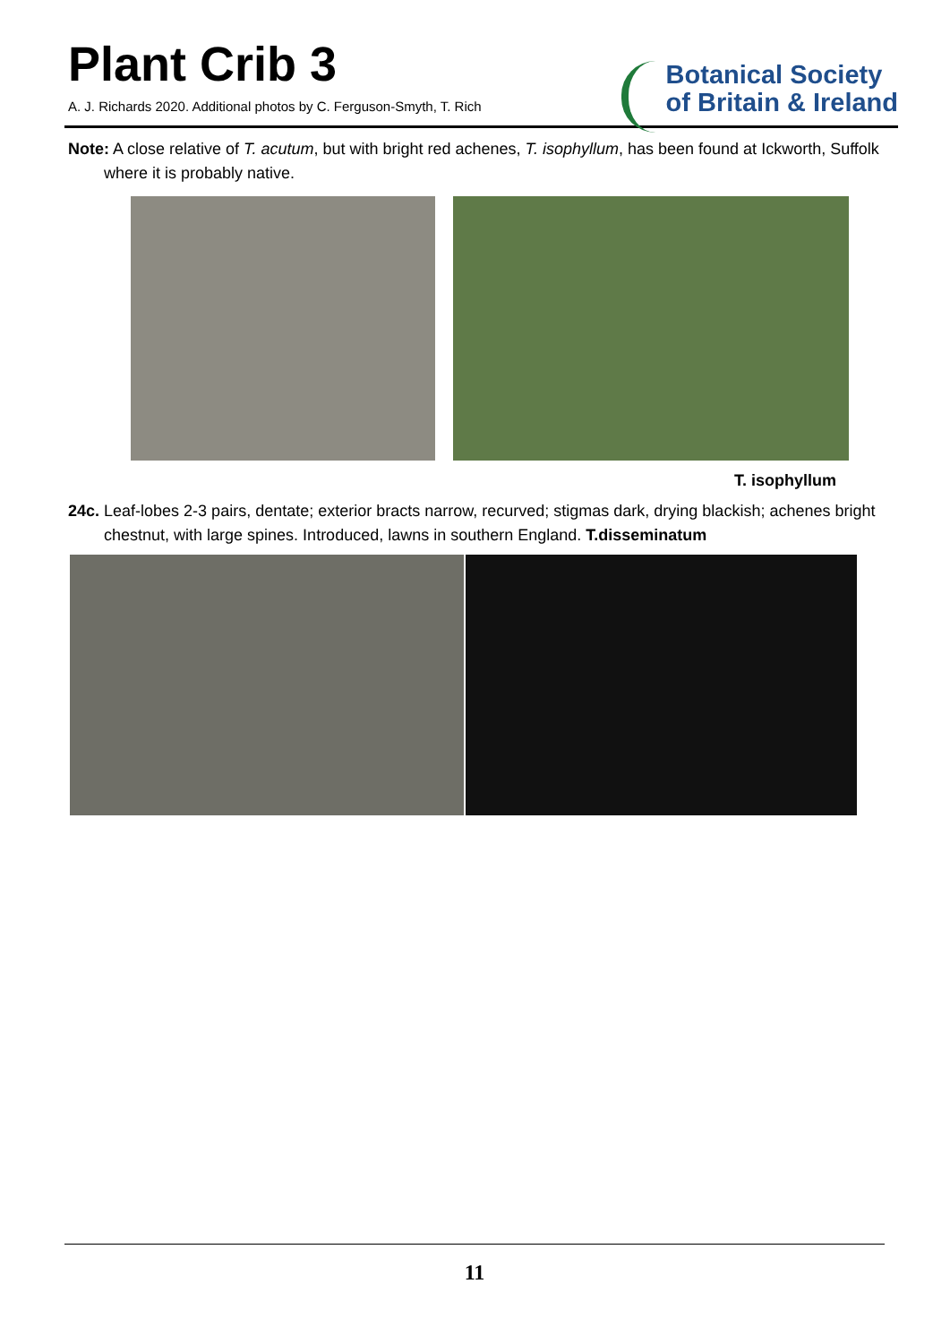Plant Crib 3
A. J. Richards 2020. Additional photos by C. Ferguson-Smyth, T. Rich
Botanical Society
of Britain & Ireland
Note: A close relative of T. acutum, but with bright red achenes, T. isophyllum, has been found at Ickworth, Suffolk where it is probably native.
T. isophyllum
24c. Leaf-lobes 2-3 pairs, dentate; exterior bracts narrow, recurved; stigmas dark, drying blackish; achenes bright chestnut, with large spines. Introduced, lawns in southern England. T.disseminatum
11